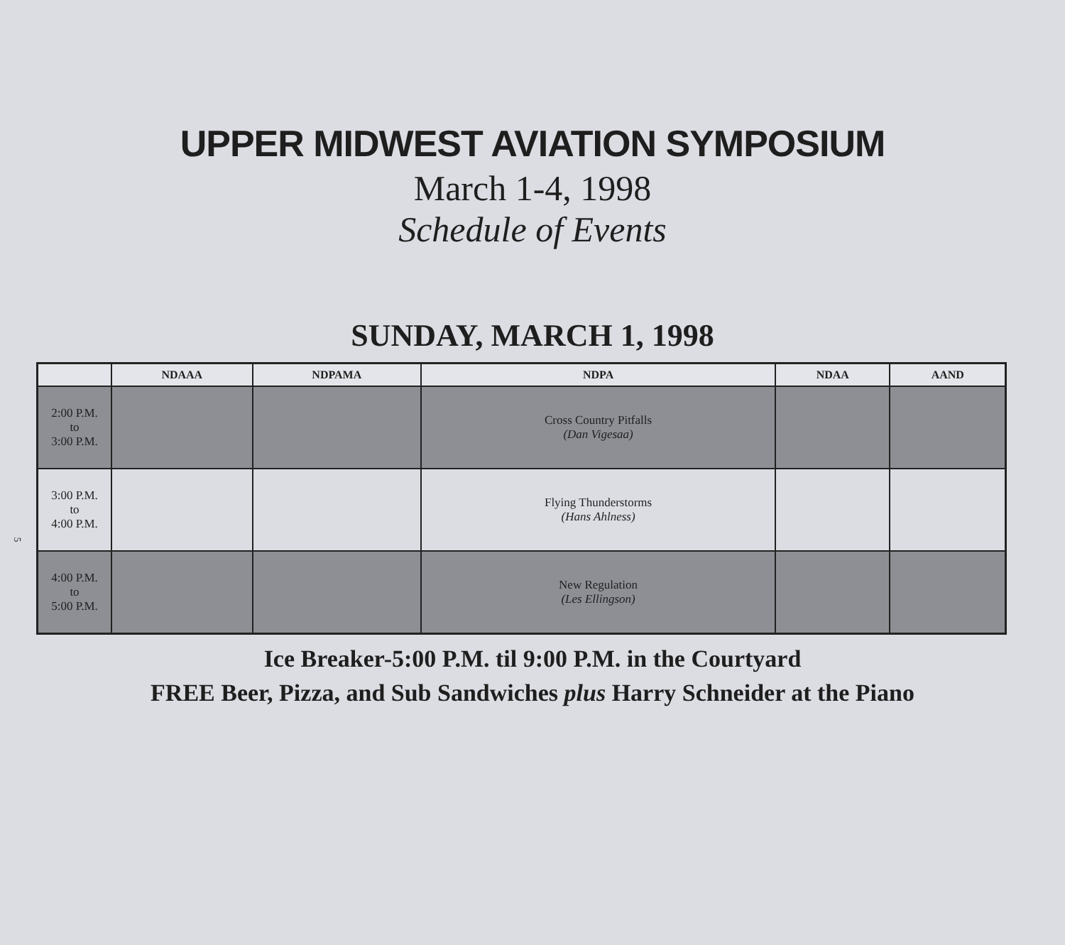5
UPPER MIDWEST AVIATION SYMPOSIUM
March 1-4, 1998
Schedule of Events
SUNDAY, MARCH 1, 1998
| | NDAAA | NDPAMA | NDPA | NDAA | AAND |
| --- | --- | --- | --- | --- | --- |
| 2:00 P.M. to 3:00 P.M. | | | Cross Country Pitfalls (Dan Vigesaa) | | |
| 3:00 P.M. to 4:00 P.M. | | | Flying Thunderstorms (Hans Ahlness) | | |
| 4:00 P.M. to 5:00 P.M. | | | New Regulation (Les Ellingson) | | |
Ice Breaker-5:00 P.M. til 9:00 P.M. in the Courtyard
FREE Beer, Pizza, and Sub Sandwiches plus Harry Schneider at the Piano